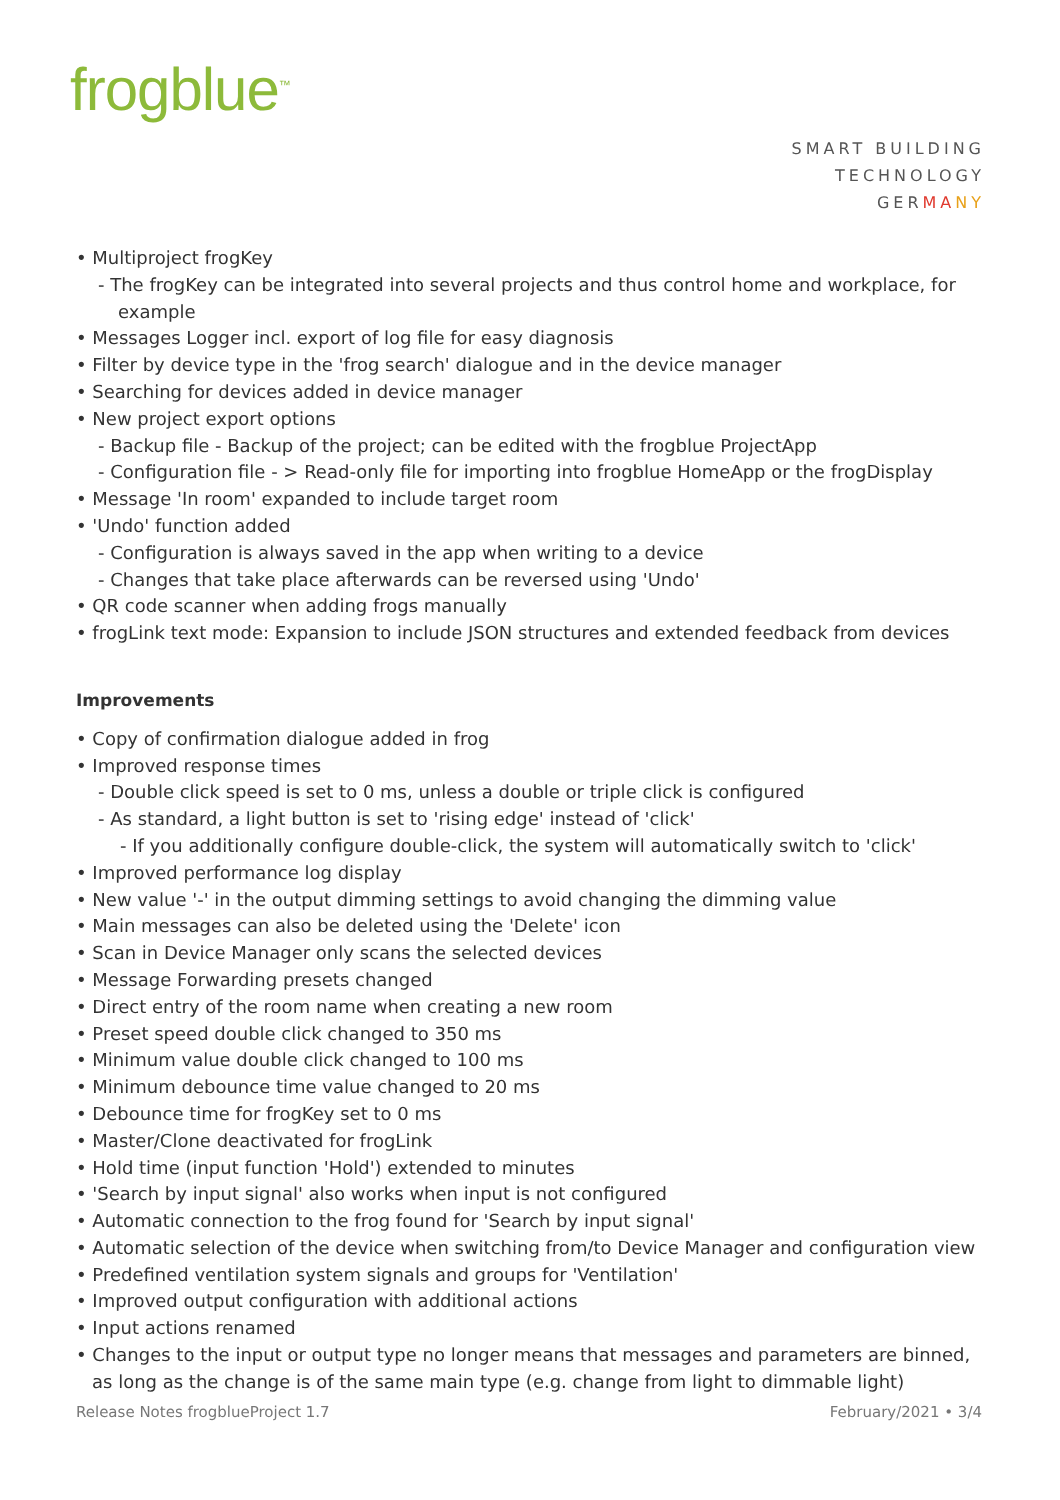frogblue<sup>™</sup>
SMART BUILDING
TECHNOLOGY
GERMA NY
• Multiproject frogKey
- The frogKey can be integrated into several projects and thus control home and workplace, for example
• Messages Logger incl. export of log file for easy diagnosis
• Filter by device type in the 'frog search' dialogue and in the device manager
• Searching for devices added in device manager
• New project export options
- Backup file - Backup of the project; can be edited with the frogblue ProjectApp
- Configuration file - > Read-only file for importing into frogblue HomeApp or the frogDisplay
• Message 'In room' expanded to include target room
• 'Undo' function added
- Configuration is always saved in the app when writing to a device
- Changes that take place afterwards can be reversed using 'Undo'
• QR code scanner when adding frogs manually
• frogLink text mode: Expansion to include JSON structures and extended feedback from devices
Improvements
• Copy of confirmation dialogue added in frog
• Improved response times
- Double click speed is set to 0 ms, unless a double or triple click is configured
- As standard, a light button is set to 'rising edge' instead of 'click'
- If you additionally configure double-click, the system will automatically switch to 'click'
• Improved performance log display
• New value '-' in the output dimming settings to avoid changing the dimming value
• Main messages can also be deleted using the 'Delete' icon
• Scan in Device Manager only scans the selected devices
• Message Forwarding presets changed
• Direct entry of the room name when creating a new room
• Preset speed double click changed to 350 ms
• Minimum value double click changed to 100 ms
• Minimum debounce time value changed to 20 ms
• Debounce time for frogKey set to 0 ms
• Master/Clone deactivated for frogLink
• Hold time (input function 'Hold') extended to minutes
• 'Search by input signal' also works when input is not configured
• Automatic connection to the frog found for 'Search by input signal'
• Automatic selection of the device when switching from/to Device Manager and configuration view
• Predefined ventilation system signals and groups for 'Ventilation'
• Improved output configuration with additional actions
• Input actions renamed
• Changes to the input or output type no longer means that messages and parameters are binned, as long as the change is of the same main type (e.g. change from light to dimmable light)
Release Notes frogblueProject 1.7 February/2021 • 3/4